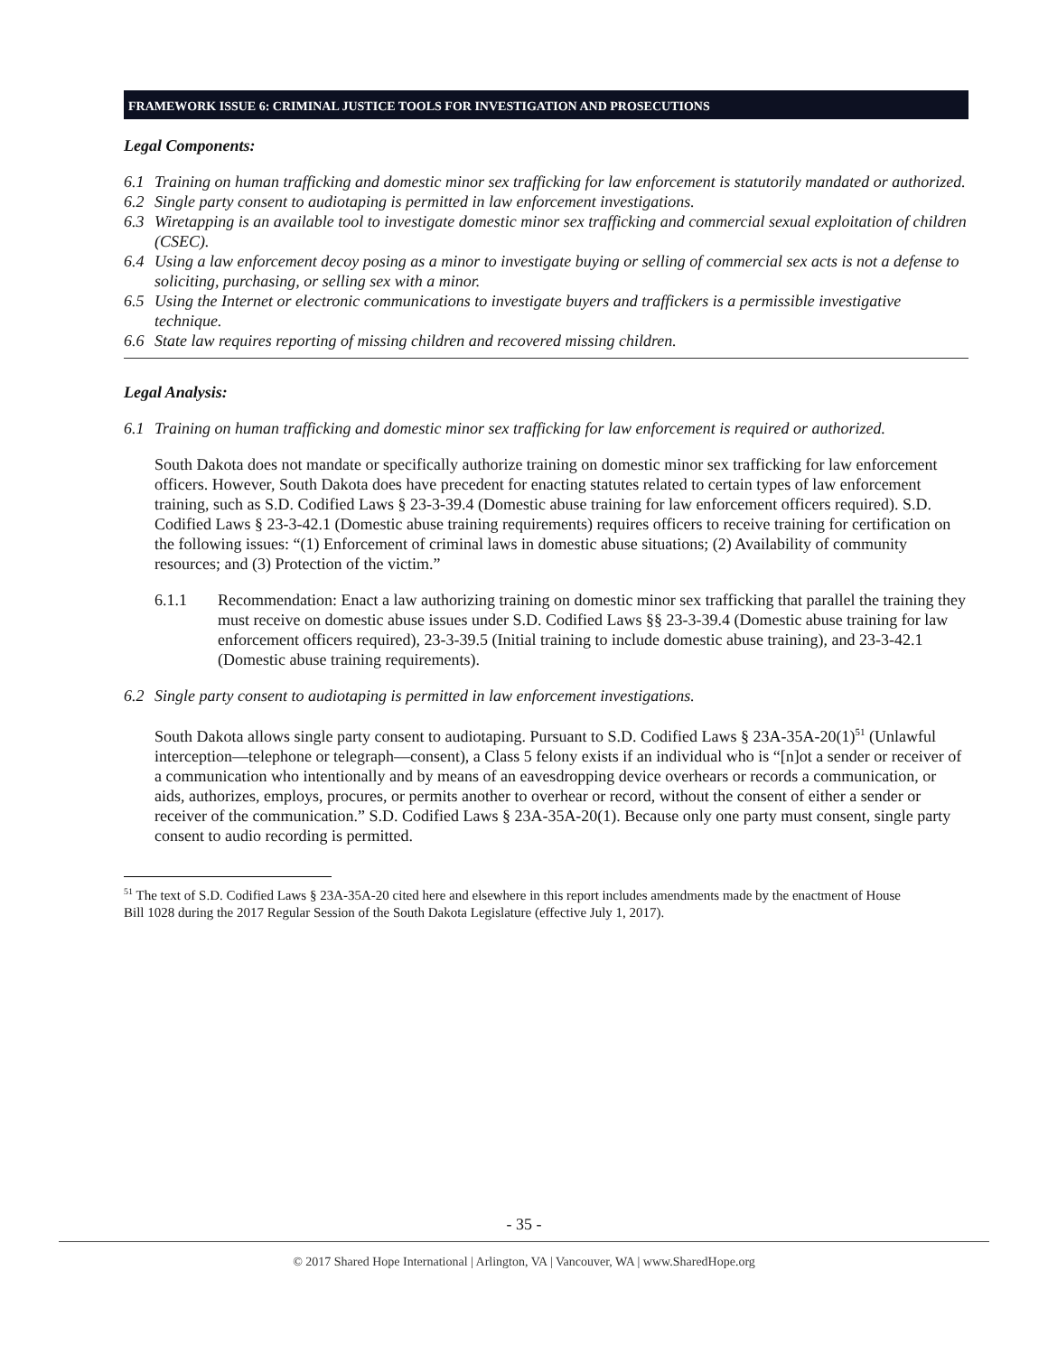FRAMEWORK ISSUE 6: CRIMINAL JUSTICE TOOLS FOR INVESTIGATION AND PROSECUTIONS
Legal Components:
6.1 Training on human trafficking and domestic minor sex trafficking for law enforcement is statutorily mandated or authorized.
6.2 Single party consent to audiotaping is permitted in law enforcement investigations.
6.3 Wiretapping is an available tool to investigate domestic minor sex trafficking and commercial sexual exploitation of children (CSEC).
6.4 Using a law enforcement decoy posing as a minor to investigate buying or selling of commercial sex acts is not a defense to soliciting, purchasing, or selling sex with a minor.
6.5 Using the Internet or electronic communications to investigate buyers and traffickers is a permissible investigative technique.
6.6 State law requires reporting of missing children and recovered missing children.
Legal Analysis:
6.1 Training on human trafficking and domestic minor sex trafficking for law enforcement is required or authorized.
South Dakota does not mandate or specifically authorize training on domestic minor sex trafficking for law enforcement officers. However, South Dakota does have precedent for enacting statutes related to certain types of law enforcement training, such as S.D. Codified Laws § 23-3-39.4 (Domestic abuse training for law enforcement officers required). S.D. Codified Laws § 23-3-42.1 (Domestic abuse training requirements) requires officers to receive training for certification on the following issues: “(1) Enforcement of criminal laws in domestic abuse situations; (2) Availability of community resources; and (3) Protection of the victim.”
6.1.1 Recommendation: Enact a law authorizing training on domestic minor sex trafficking that parallel the training they must receive on domestic abuse issues under S.D. Codified Laws §§ 23-3-39.4 (Domestic abuse training for law enforcement officers required), 23-3-39.5 (Initial training to include domestic abuse training), and 23-3-42.1 (Domestic abuse training requirements).
6.2 Single party consent to audiotaping is permitted in law enforcement investigations.
South Dakota allows single party consent to audiotaping. Pursuant to S.D. Codified Laws § 23A-35A-20(1)<sup>51</sup> (Unlawful interception—telephone or telegraph—consent), a Class 5 felony exists if an individual who is “[n]ot a sender or receiver of a communication who intentionally and by means of an eavesdropping device overhears or records a communication, or aids, authorizes, employs, procures, or permits another to overhear or record, without the consent of either a sender or receiver of the communication.” S.D. Codified Laws § 23A-35A-20(1). Because only one party must consent, single party consent to audio recording is permitted.
<sup>51</sup> The text of S.D. Codified Laws § 23A-35A-20 cited here and elsewhere in this report includes amendments made by the enactment of House Bill 1028 during the 2017 Regular Session of the South Dakota Legislature (effective July 1, 2017).
- 35 -
© 2017 Shared Hope International | Arlington, VA | Vancouver, WA | www.SharedHope.org